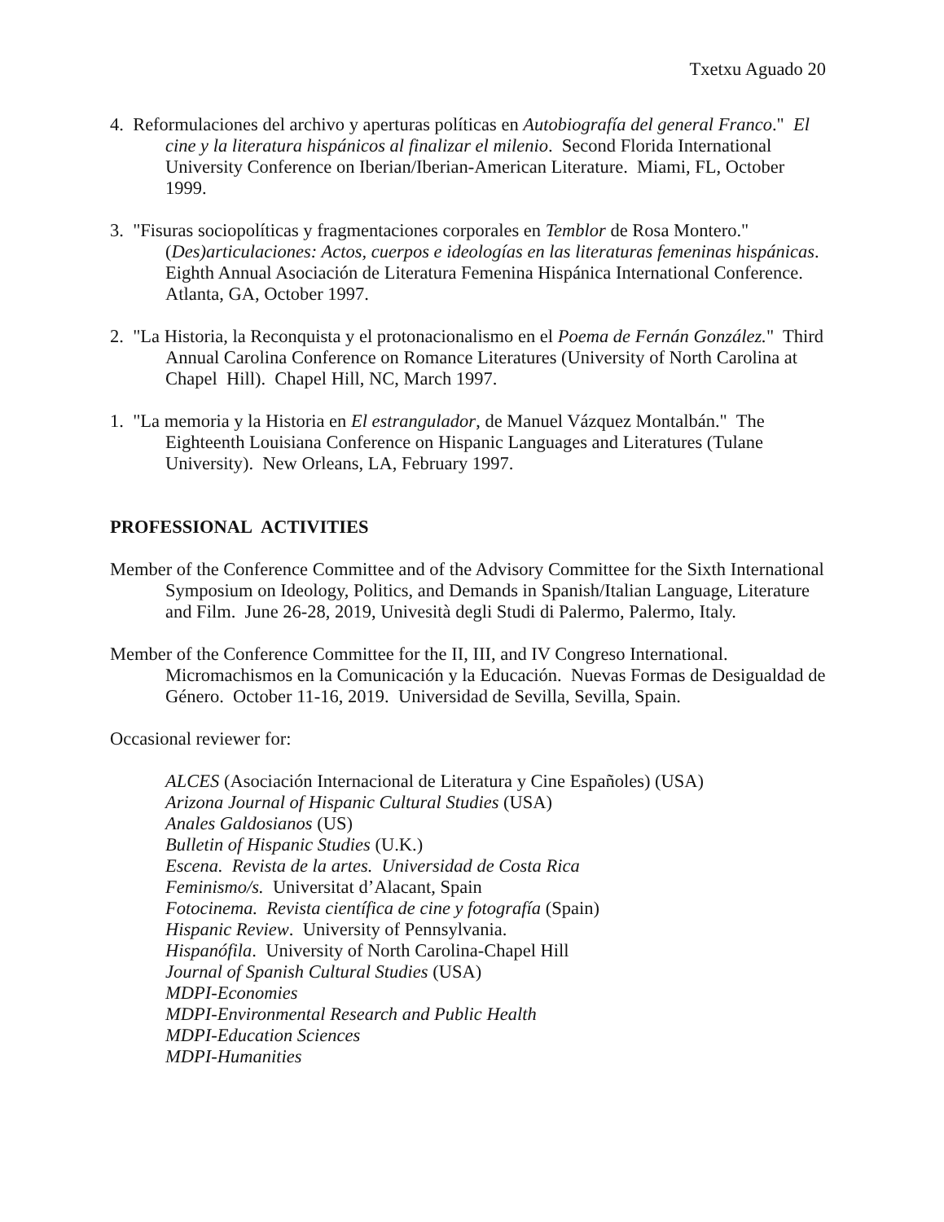Txetxu Aguado 20
4. Reformulaciones del archivo y aperturas políticas en Autobiografía del general Franco." El cine y la literatura hispánicos al finalizar el milenio. Second Florida International University Conference on Iberian/Iberian-American Literature. Miami, FL, October 1999.
3. "Fisuras sociopolíticas y fragmentaciones corporales en Temblor de Rosa Montero." (Des)articulaciones: Actos, cuerpos e ideologías en las literaturas femeninas hispánicas. Eighth Annual Asociación de Literatura Femenina Hispánica International Conference. Atlanta, GA, October 1997.
2. "La Historia, la Reconquista y el protonacionalismo en el Poema de Fernán González." Third Annual Carolina Conference on Romance Literatures (University of North Carolina at Chapel Hill). Chapel Hill, NC, March 1997.
1. "La memoria y la Historia en El estrangulador, de Manuel Vázquez Montalbán." The Eighteenth Louisiana Conference on Hispanic Languages and Literatures (Tulane University). New Orleans, LA, February 1997.
PROFESSIONAL ACTIVITIES
Member of the Conference Committee and of the Advisory Committee for the Sixth International Symposium on Ideology, Politics, and Demands in Spanish/Italian Language, Literature and Film. June 26-28, 2019, Univesità degli Studi di Palermo, Palermo, Italy.
Member of the Conference Committee for the II, III, and IV Congreso International. Micromachismos en la Comunicación y la Educación. Nuevas Formas de Desigualdad de Género. October 11-16, 2019. Universidad de Sevilla, Sevilla, Spain.
Occasional reviewer for:
ALCES (Asociación Internacional de Literatura y Cine Españoles) (USA)
Arizona Journal of Hispanic Cultural Studies (USA)
Anales Galdosianos (US)
Bulletin of Hispanic Studies (U.K.)
Escena. Revista de la artes. Universidad de Costa Rica
Feminismo/s. Universitat d’Alacant, Spain
Fotocinema. Revista científica de cine y fotografía (Spain)
Hispanic Review. University of Pennsylvania.
Hispanófila. University of North Carolina-Chapel Hill
Journal of Spanish Cultural Studies (USA)
MDPI-Economies
MDPI-Environmental Research and Public Health
MDPI-Education Sciences
MDPI-Humanities